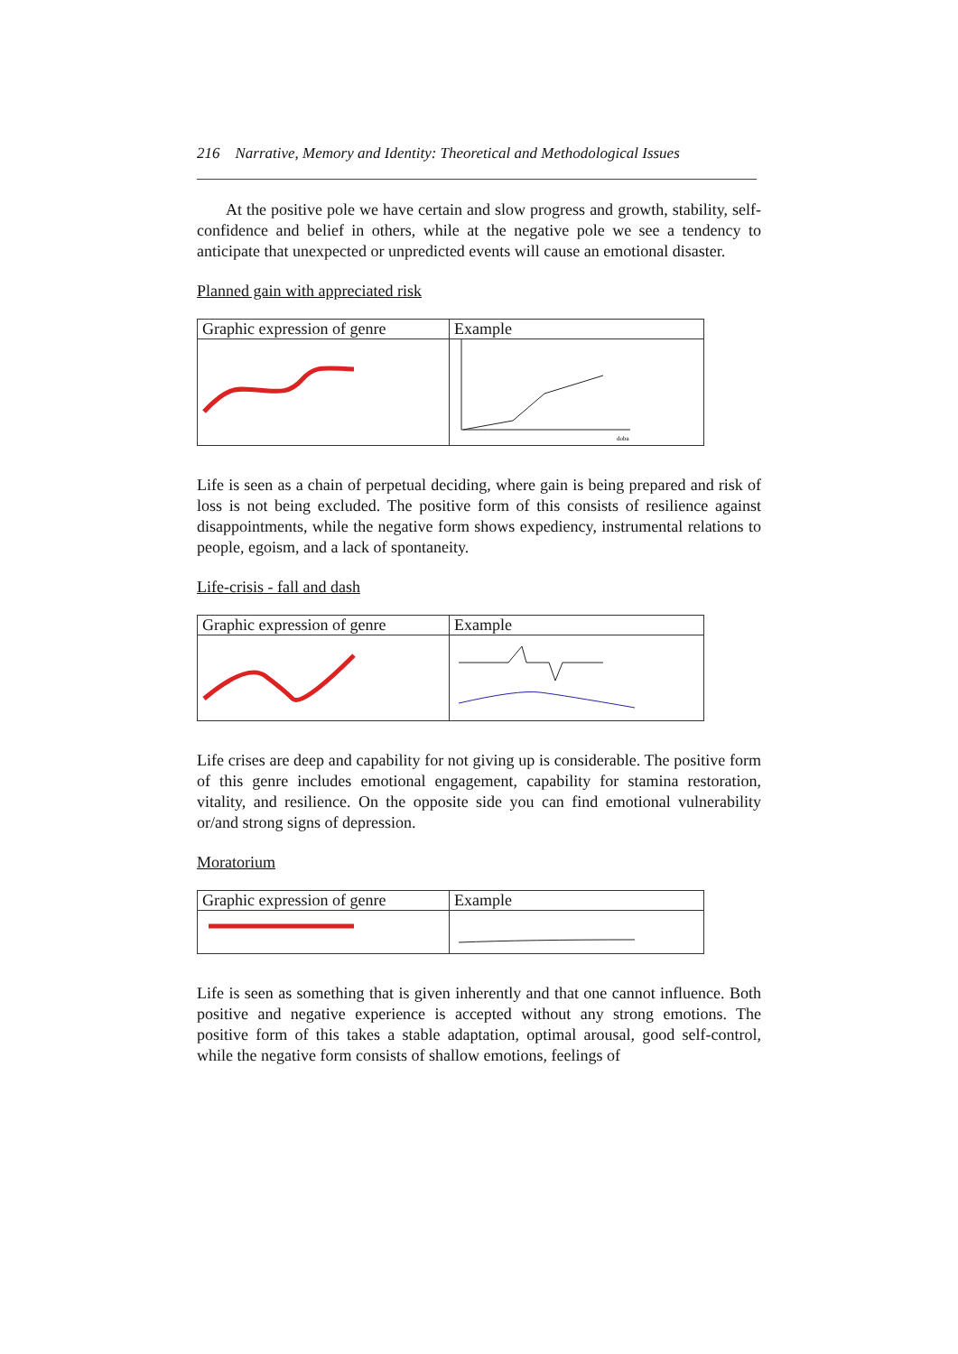216 Narrative, Memory and Identity: Theoretical and Methodological Issues
At the positive pole we have certain and slow progress and growth, stability, self-confidence and belief in others, while at the negative pole we see a tendency to anticipate that unexpected or unpredicted events will cause an emotional disaster.
Planned gain with appreciated risk
| Graphic expression of genre | Example |
| --- | --- |
| | doba |
Life is seen as a chain of perpetual deciding, where gain is being prepared and risk of loss is not being excluded. The positive form of this consists of resilience against disappointments, while the negative form shows expediency, instrumental relations to people, egoism, and a lack of spontaneity.
Life-crisis - fall and dash
| Graphic expression of genre | Example |
| --- | --- |
Life crises are deep and capability for not giving up is considerable. The positive form of this genre includes emotional engagement, capability for stamina restoration, vitality, and resilience. On the opposite side you can find emotional vulnerability or/and strong signs of depression.
Moratorium
| Graphic expression of genre | Example |
| --- | --- |
Life is seen as something that is given inherently and that one cannot influence. Both positive and negative experience is accepted without any strong emotions. The positive form of this takes a stable adaptation, optimal arousal, good self-control, while the negative form consists of shallow emotions, feelings of